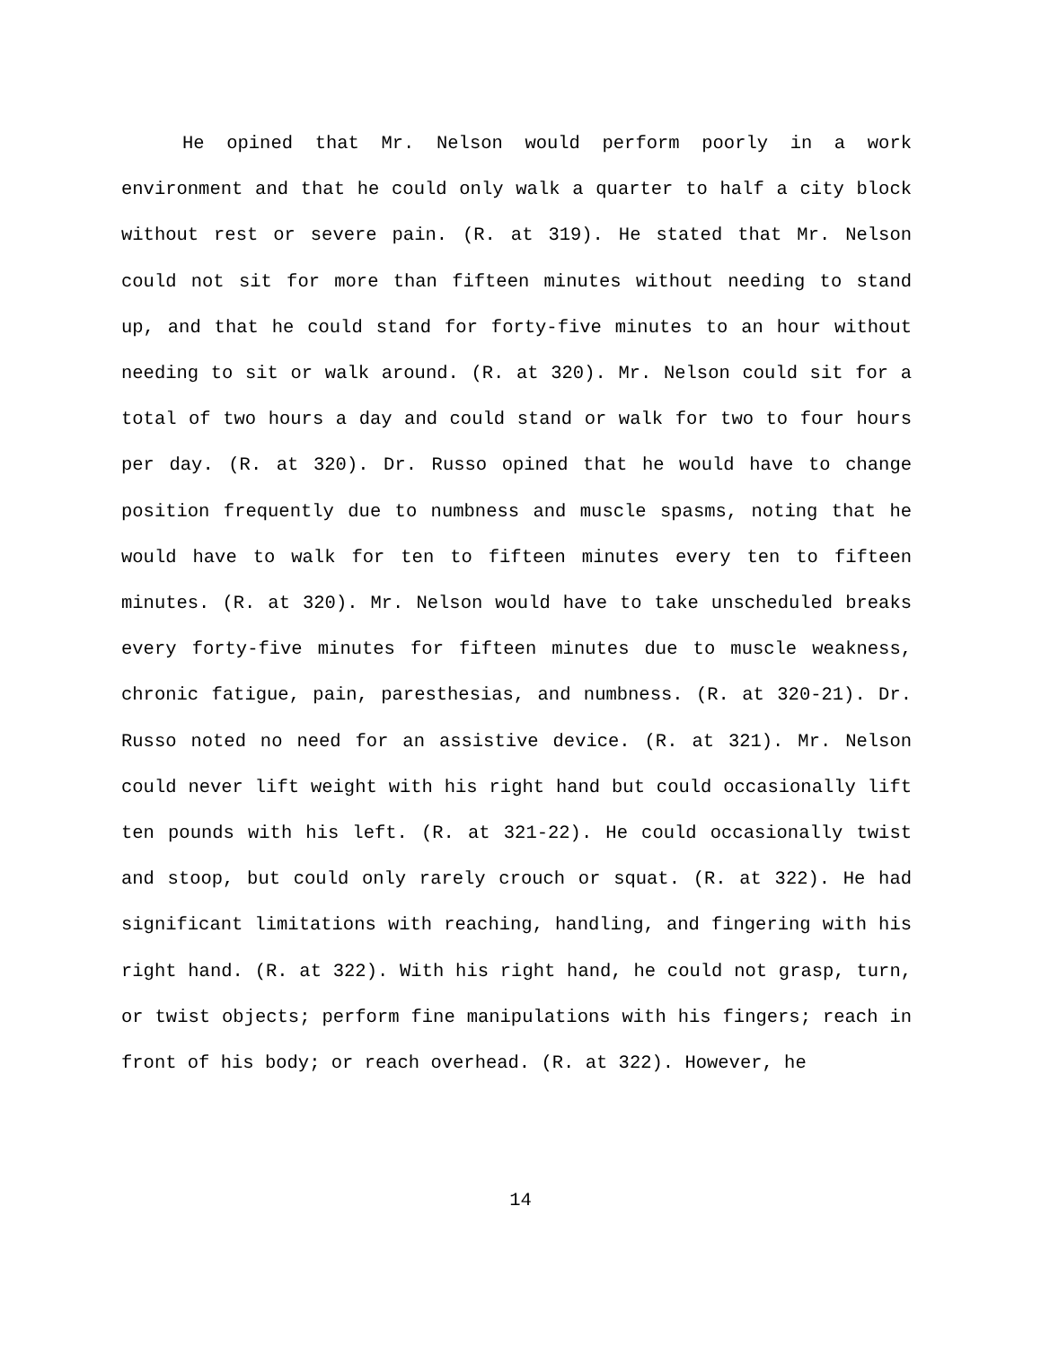He opined that Mr. Nelson would perform poorly in a work environment and that he could only walk a quarter to half a city block without rest or severe pain. (R. at 319). He stated that Mr. Nelson could not sit for more than fifteen minutes without needing to stand up, and that he could stand for forty-five minutes to an hour without needing to sit or walk around. (R. at 320). Mr. Nelson could sit for a total of two hours a day and could stand or walk for two to four hours per day. (R. at 320). Dr. Russo opined that he would have to change position frequently due to numbness and muscle spasms, noting that he would have to walk for ten to fifteen minutes every ten to fifteen minutes. (R. at 320). Mr. Nelson would have to take unscheduled breaks every forty-five minutes for fifteen minutes due to muscle weakness, chronic fatigue, pain, paresthesias, and numbness. (R. at 320-21). Dr. Russo noted no need for an assistive device. (R. at 321). Mr. Nelson could never lift weight with his right hand but could occasionally lift ten pounds with his left. (R. at 321-22). He could occasionally twist and stoop, but could only rarely crouch or squat. (R. at 322). He had significant limitations with reaching, handling, and fingering with his right hand. (R. at 322). With his right hand, he could not grasp, turn, or twist objects; perform fine manipulations with his fingers; reach in front of his body; or reach overhead. (R. at 322). However, he
14